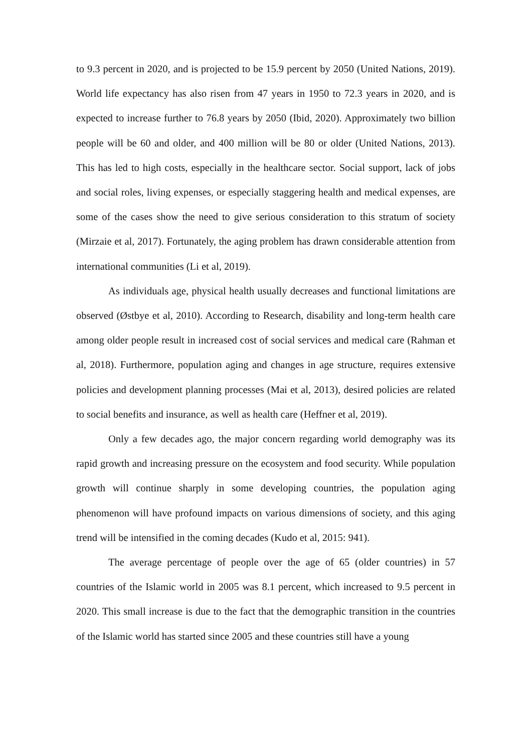to 9.3 percent in 2020, and is projected to be 15.9 percent by 2050 (United Nations, 2019). World life expectancy has also risen from 47 years in 1950 to 72.3 years in 2020, and is expected to increase further to 76.8 years by 2050 (Ibid, 2020). Approximately two billion people will be 60 and older, and 400 million will be 80 or older (United Nations, 2013). This has led to high costs, especially in the healthcare sector. Social support, lack of jobs and social roles, living expenses, or especially staggering health and medical expenses, are some of the cases show the need to give serious consideration to this stratum of society (Mirzaie et al, 2017). Fortunately, the aging problem has drawn considerable attention from international communities (Li et al, 2019).
As individuals age, physical health usually decreases and functional limitations are observed (Østbye et al, 2010). According to Research, disability and long-term health care among older people result in increased cost of social services and medical care (Rahman et al, 2018). Furthermore, population aging and changes in age structure, requires extensive policies and development planning processes (Mai et al, 2013), desired policies are related to social benefits and insurance, as well as health care (Heffner et al, 2019).
Only a few decades ago, the major concern regarding world demography was its rapid growth and increasing pressure on the ecosystem and food security. While population growth will continue sharply in some developing countries, the population aging phenomenon will have profound impacts on various dimensions of society, and this aging trend will be intensified in the coming decades (Kudo et al, 2015: 941).
The average percentage of people over the age of 65 (older countries) in 57 countries of the Islamic world in 2005 was 8.1 percent, which increased to 9.5 percent in 2020. This small increase is due to the fact that the demographic transition in the countries of the Islamic world has started since 2005 and these countries still have a young